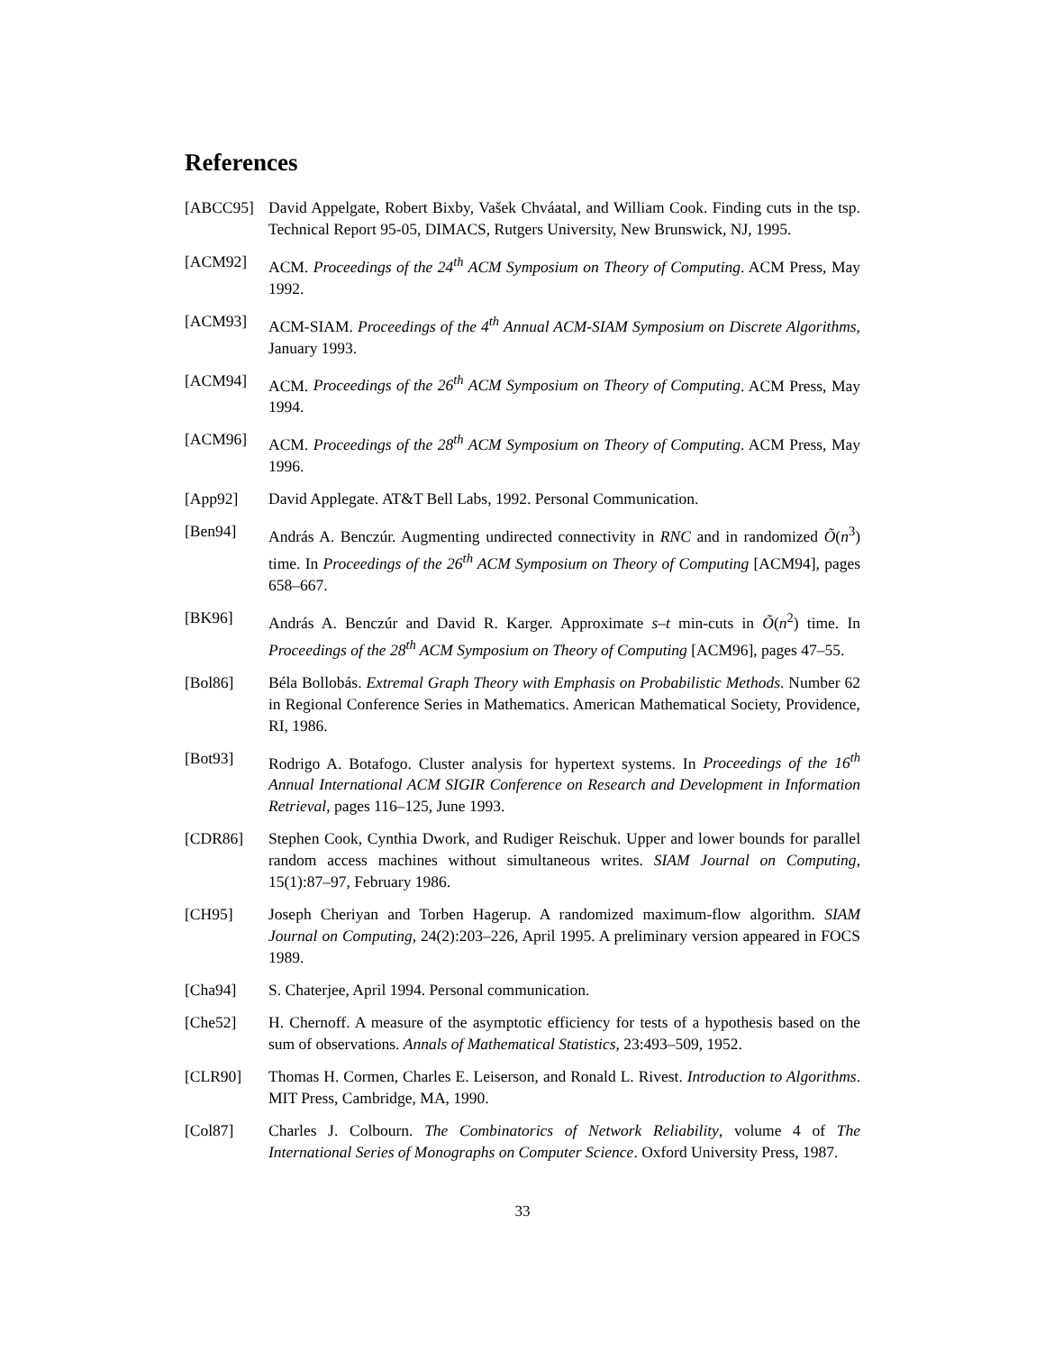References
[ABCC95] David Appelgate, Robert Bixby, Vašek Chváatal, and William Cook. Finding cuts in the tsp. Technical Report 95-05, DIMACS, Rutgers University, New Brunswick, NJ, 1995.
[ACM92] ACM. Proceedings of the 24<sup>th</sup> ACM Symposium on Theory of Computing. ACM Press, May 1992.
[ACM93] ACM-SIAM. Proceedings of the 4<sup>th</sup> Annual ACM-SIAM Symposium on Discrete Algorithms, January 1993.
[ACM94] ACM. Proceedings of the 26<sup>th</sup> ACM Symposium on Theory of Computing. ACM Press, May 1994.
[ACM96] ACM. Proceedings of the 28<sup>th</sup> ACM Symposium on Theory of Computing. ACM Press, May 1996.
[App92] David Applegate. AT&T Bell Labs, 1992. Personal Communication.
[Ben94] András A. Benczúr. Augmenting undirected connectivity in RNC and in randomized Õ(n<sup>3</sup>) time. In Proceedings of the 26<sup>th</sup> ACM Symposium on Theory of Computing [ACM94], pages 658–667.
[BK96] András A. Benczúr and David R. Karger. Approximate s–t min-cuts in Õ(n<sup>2</sup>) time. In Proceedings of the 28<sup>th</sup> ACM Symposium on Theory of Computing [ACM96], pages 47–55.
[Bol86] Béla Bollobás. Extremal Graph Theory with Emphasis on Probabilistic Methods. Number 62 in Regional Conference Series in Mathematics. American Mathematical Society, Providence, RI, 1986.
[Bot93] Rodrigo A. Botafogo. Cluster analysis for hypertext systems. In Proceedings of the 16<sup>th</sup> Annual International ACM SIGIR Conference on Research and Development in Information Retrieval, pages 116–125, June 1993.
[CDR86] Stephen Cook, Cynthia Dwork, and Rudiger Reischuk. Upper and lower bounds for parallel random access machines without simultaneous writes. SIAM Journal on Computing, 15(1):87–97, February 1986.
[CH95] Joseph Cheriyan and Torben Hagerup. A randomized maximum-flow algorithm. SIAM Journal on Computing, 24(2):203–226, April 1995. A preliminary version appeared in FOCS 1989.
[Cha94] S. Chaterjee, April 1994. Personal communication.
[Che52] H. Chernoff. A measure of the asymptotic efficiency for tests of a hypothesis based on the sum of observations. Annals of Mathematical Statistics, 23:493–509, 1952.
[CLR90] Thomas H. Cormen, Charles E. Leiserson, and Ronald L. Rivest. Introduction to Algorithms. MIT Press, Cambridge, MA, 1990.
[Col87] Charles J. Colbourn. The Combinatorics of Network Reliability, volume 4 of The International Series of Monographs on Computer Science. Oxford University Press, 1987.
33